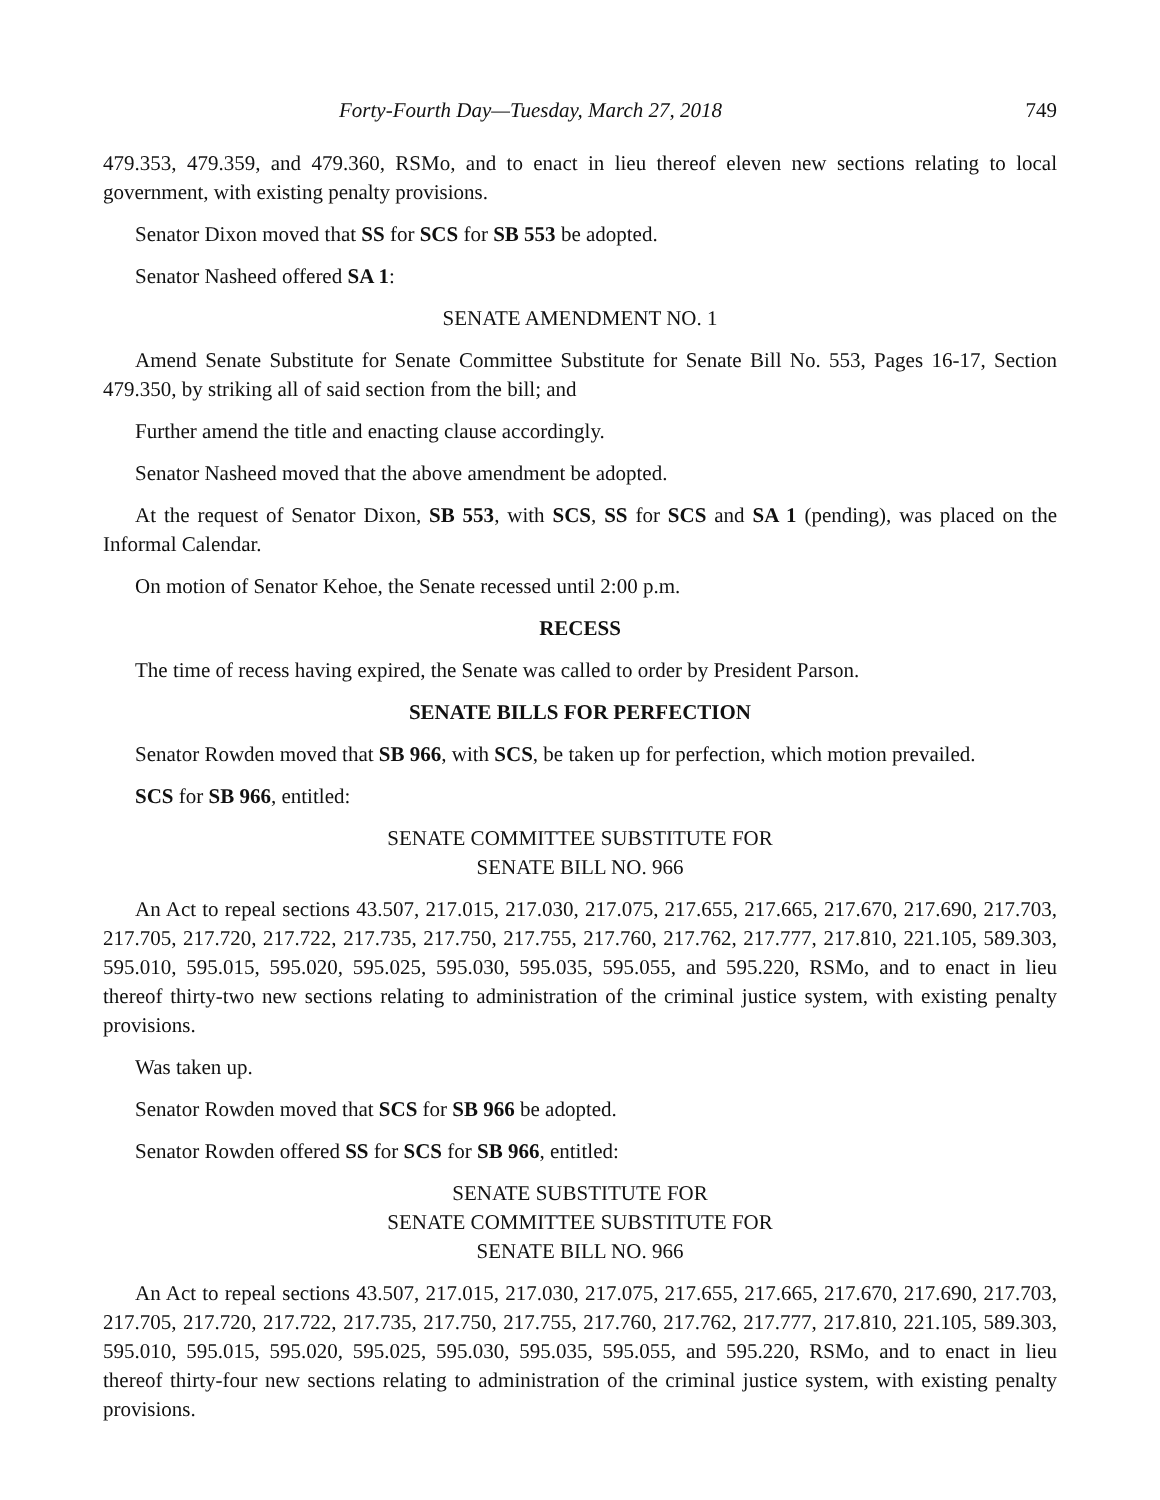Forty-Fourth Day—Tuesday, March 27, 2018 749
479.353, 479.359, and 479.360, RSMo, and to enact in lieu thereof eleven new sections relating to local government, with existing penalty provisions.
Senator Dixon moved that SS for SCS for SB 553 be adopted.
Senator Nasheed offered SA 1:
SENATE AMENDMENT NO. 1
Amend Senate Substitute for Senate Committee Substitute for Senate Bill No. 553, Pages 16-17, Section 479.350, by striking all of said section from the bill; and
Further amend the title and enacting clause accordingly.
Senator Nasheed moved that the above amendment be adopted.
At the request of Senator Dixon, SB 553, with SCS, SS for SCS and SA 1 (pending), was placed on the Informal Calendar.
On motion of Senator Kehoe, the Senate recessed until 2:00 p.m.
RECESS
The time of recess having expired, the Senate was called to order by President Parson.
SENATE BILLS FOR PERFECTION
Senator Rowden moved that SB 966, with SCS, be taken up for perfection, which motion prevailed.
SCS for SB 966, entitled:
SENATE COMMITTEE SUBSTITUTE FOR
SENATE BILL NO. 966
An Act to repeal sections 43.507, 217.015, 217.030, 217.075, 217.655, 217.665, 217.670, 217.690, 217.703, 217.705, 217.720, 217.722, 217.735, 217.750, 217.755, 217.760, 217.762, 217.777, 217.810, 221.105, 589.303, 595.010, 595.015, 595.020, 595.025, 595.030, 595.035, 595.055, and 595.220, RSMo, and to enact in lieu thereof thirty-two new sections relating to administration of the criminal justice system, with existing penalty provisions.
Was taken up.
Senator Rowden moved that SCS for SB 966 be adopted.
Senator Rowden offered SS for SCS for SB 966, entitled:
SENATE SUBSTITUTE FOR
SENATE COMMITTEE SUBSTITUTE FOR
SENATE BILL NO. 966
An Act to repeal sections 43.507, 217.015, 217.030, 217.075, 217.655, 217.665, 217.670, 217.690, 217.703, 217.705, 217.720, 217.722, 217.735, 217.750, 217.755, 217.760, 217.762, 217.777, 217.810, 221.105, 589.303, 595.010, 595.015, 595.020, 595.025, 595.030, 595.035, 595.055, and 595.220, RSMo, and to enact in lieu thereof thirty-four new sections relating to administration of the criminal justice system, with existing penalty provisions.